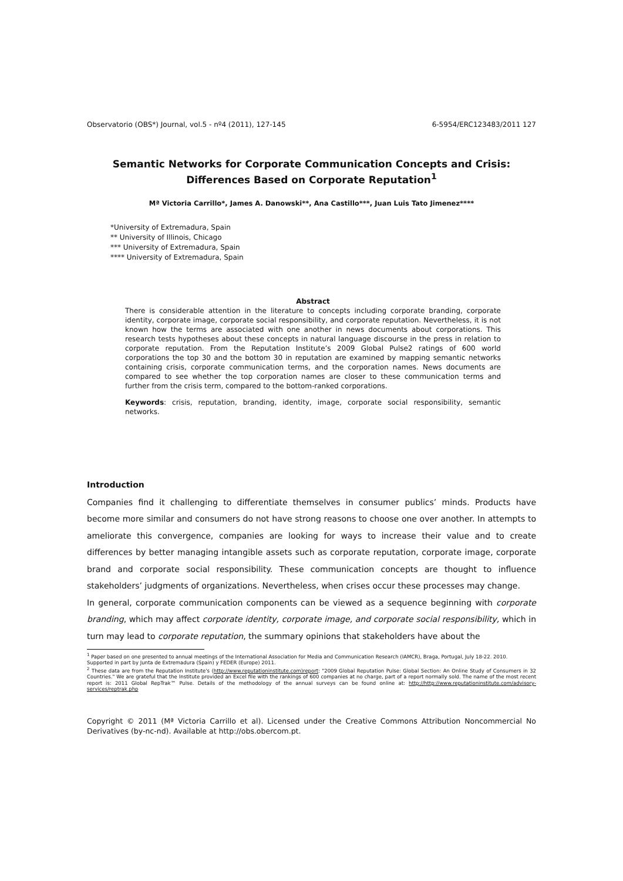Observatorio (OBS*) Journal, vol.5 - nº4 (2011), 127-145 6-5954/ERC123483/2011 127
Semantic Networks for Corporate Communication Concepts and Crisis:
Differences Based on Corporate Reputation<sup>1</sup>
Mª Victoria Carrillo*, James A. Danowski**, Ana Castillo***, Juan Luis Tato Jimenez****
*University of Extremadura, Spain
** University of Illinois, Chicago
*** University of Extremadura, Spain
**** University of Extremadura, Spain
Abstract
There is considerable attention in the literature to concepts including corporate branding, corporate identity, corporate image, corporate social responsibility, and corporate reputation. Nevertheless, it is not known how the terms are associated with one another in news documents about corporations. This research tests hypotheses about these concepts in natural language discourse in the press in relation to corporate reputation. From the Reputation Institute’s 2009 Global Pulse2 ratings of 600 world corporations the top 30 and the bottom 30 in reputation are examined by mapping semantic networks containing crisis, corporate communication terms, and the corporation names. News documents are compared to see whether the top corporation names are closer to these communication terms and further from the crisis term, compared to the bottom-ranked corporations.
Keywords: crisis, reputation, branding, identity, image, corporate social responsibility, semantic networks.
Introduction
Companies find it challenging to differentiate themselves in consumer publics’ minds. Products have become more similar and consumers do not have strong reasons to choose one over another. In attempts to ameliorate this convergence, companies are looking for ways to increase their value and to create differences by better managing intangible assets such as corporate reputation, corporate image, corporate brand and corporate social responsibility. These communication concepts are thought to influence stakeholders’ judgments of organizations. Nevertheless, when crises occur these processes may change.
In general, corporate communication components can be viewed as a sequence beginning with corporate branding, which may affect corporate identity, corporate image, and corporate social responsibility, which in turn may lead to corporate reputation, the summary opinions that stakeholders have about the
<sup>1</sup> Paper based on one presented to annual meetings of the International Association for Media and Communication Research (IAMCR), Braga, Portugal, July 18-22. 2010.
Supported in part by Junta de Extremadura (Spain) y FEDER (Europe) 2011.
<sup>2</sup> These data are from the Reputation Institute's (http://www.reputationinstitute.com)report: "2009 Global Reputation Pulse: Global Section: An Online Study of Consumers in 32 Countries." We are grateful that the Institute provided an Excel file with the rankings of 600 companies at no charge, part of a report normally sold. The name of the most recent report is: 2011 Global RepTrak™ Pulse. Details of the methodology of the annual surveys can be found online at: http://http://www.reputationinstitute.com/advisory-services/reptrak.php
Copyright © 2011 (Mª Victoria Carrillo et al). Licensed under the Creative Commons Attribution Noncommercial No Derivatives (by-nc-nd). Available at http://obs.obercom.pt.